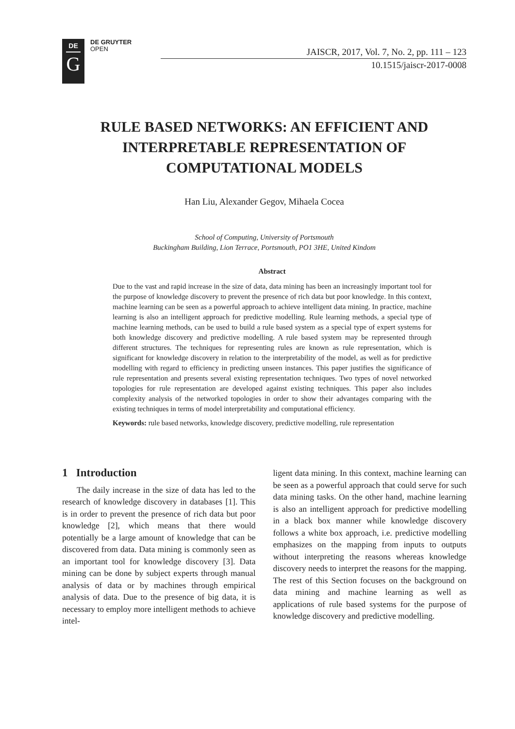DE
G
DE GRUYTER
OPEN
JAISCR, 2017, Vol. 7, No. 2, pp. 111 – 123
10.1515/jaiscr-2017-0008
RULE BASED NETWORKS: AN EFFICIENT AND INTERPRETABLE REPRESENTATION OF COMPUTATIONAL MODELS
Han Liu, Alexander Gegov, Mihaela Cocea
School of Computing, University of Portsmouth
Buckingham Building, Lion Terrace, Portsmouth, PO1 3HE, United Kindom
Abstract
Due to the vast and rapid increase in the size of data, data mining has been an increasingly important tool for the purpose of knowledge discovery to prevent the presence of rich data but poor knowledge. In this context, machine learning can be seen as a powerful approach to achieve intelligent data mining. In practice, machine learning is also an intelligent approach for predictive modelling. Rule learning methods, a special type of machine learning methods, can be used to build a rule based system as a special type of expert systems for both knowledge discovery and predictive modelling. A rule based system may be represented through different structures. The techniques for representing rules are known as rule representation, which is significant for knowledge discovery in relation to the interpretability of the model, as well as for predictive modelling with regard to efficiency in predicting unseen instances. This paper justifies the significance of rule representation and presents several existing representation techniques. Two types of novel networked topologies for rule representation are developed against existing techniques. This paper also includes complexity analysis of the networked topologies in order to show their advantages comparing with the existing techniques in terms of model interpretability and computational efficiency.
Keywords: rule based networks, knowledge discovery, predictive modelling, rule representation
1 Introduction
The daily increase in the size of data has led to the research of knowledge discovery in databases [1]. This is in order to prevent the presence of rich data but poor knowledge [2], which means that there would potentially be a large amount of knowledge that can be discovered from data. Data mining is commonly seen as an important tool for knowledge discovery [3]. Data mining can be done by subject experts through manual analysis of data or by machines through empirical analysis of data. Due to the presence of big data, it is necessary to employ more intelligent methods to achieve intel-
ligent data mining. In this context, machine learning can be seen as a powerful approach that could serve for such data mining tasks. On the other hand, machine learning is also an intelligent approach for predictive modelling in a black box manner while knowledge discovery follows a white box approach, i.e. predictive modelling emphasizes on the mapping from inputs to outputs without interpreting the reasons whereas knowledge discovery needs to interpret the reasons for the mapping. The rest of this Section focuses on the background on data mining and machine learning as well as applications of rule based systems for the purpose of knowledge discovery and predictive modelling.